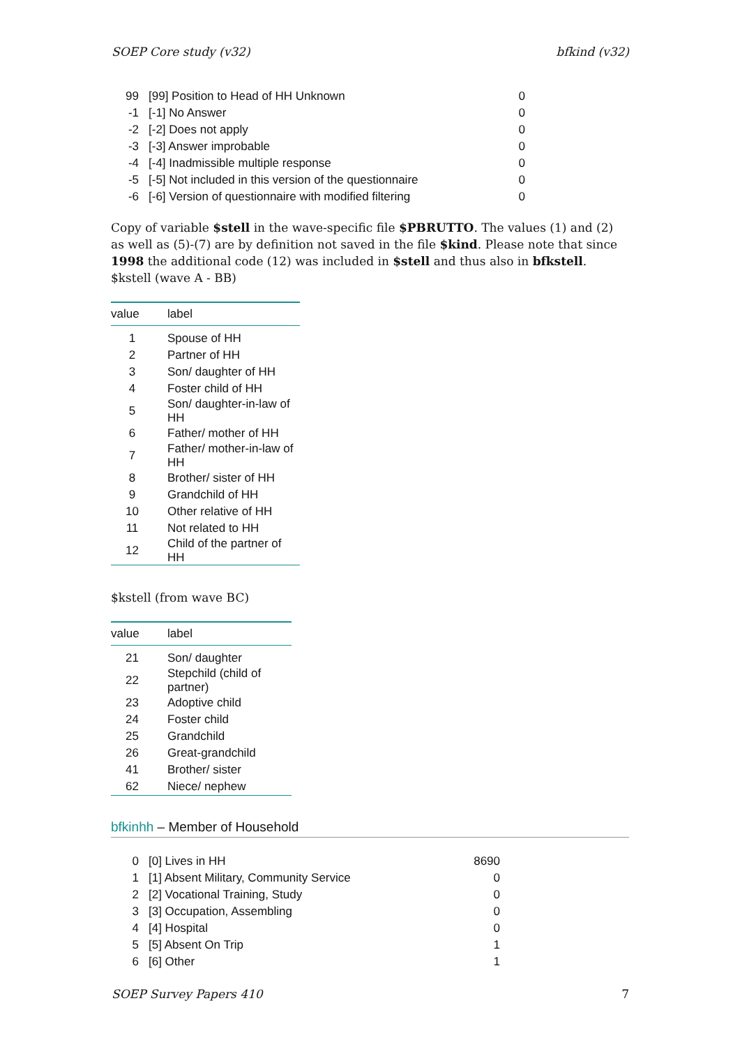SOEP Core study (v32) bfkind (v32)
| 99 | [99] Position to Head of HH Unknown | 0 |
| -1 | [-1] No Answer | 0 |
| -2 | [-2] Does not apply | 0 |
| -3 | [-3] Answer improbable | 0 |
| -4 | [-4] Inadmissible multiple response | 0 |
| -5 | [-5] Not included in this version of the questionnaire | 0 |
| -6 | [-6] Version of questionnaire with modified filtering | 0 |
Copy of variable $stell in the wave-specific file $PBRUTTO. The values (1) and (2) as well as (5)-(7) are by definition not saved in the file $kind. Please note that since 1998 the additional code (12) was included in $stell and thus also in bfkstell.
$kstell (wave A - BB)
| value | label |
| --- | --- |
| 1 | Spouse of HH |
| 2 | Partner of HH |
| 3 | Son/ daughter of HH |
| 4 | Foster child of HH |
| 5 | Son/ daughter-in-law of HH |
| 6 | Father/ mother of HH |
| 7 | Father/ mother-in-law of HH |
| 8 | Brother/ sister of HH |
| 9 | Grandchild of HH |
| 10 | Other relative of HH |
| 11 | Not related to HH |
| 12 | Child of the partner of HH |
$kstell (from wave BC)
| value | label |
| --- | --- |
| 21 | Son/ daughter |
| 22 | Stepchild (child of partner) |
| 23 | Adoptive child |
| 24 | Foster child |
| 25 | Grandchild |
| 26 | Great-grandchild |
| 41 | Brother/ sister |
| 62 | Niece/ nephew |
bfkinhh – Member of Household
| 0 | [0] Lives in HH | 8690 |
| 1 | [1] Absent Military, Community Service | 0 |
| 2 | [2] Vocational Training, Study | 0 |
| 3 | [3] Occupation, Assembling | 0 |
| 4 | [4] Hospital | 0 |
| 5 | [5] Absent On Trip | 1 |
| 6 | [6] Other | 1 |
SOEP Survey Papers 410 7